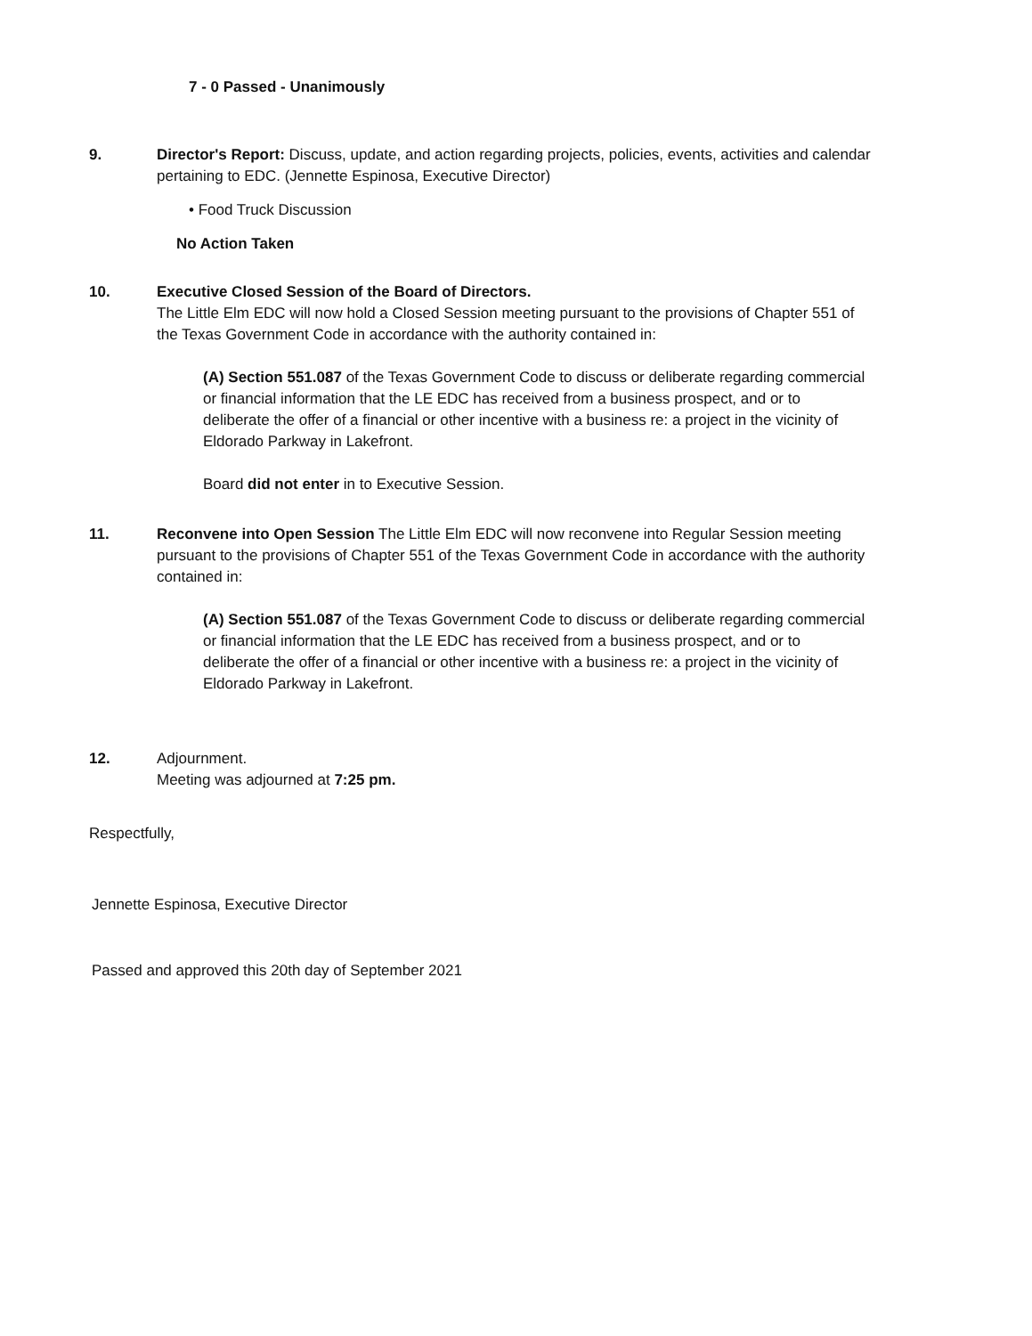7 - 0 Passed - Unanimously
9. Director's Report: Discuss, update, and action regarding projects, policies, events, activities and calendar pertaining to EDC. (Jennette Espinosa, Executive Director)
• Food Truck Discussion
No Action Taken
10. Executive Closed Session of the Board of Directors.
The Little Elm EDC will now hold a Closed Session meeting pursuant to the provisions of Chapter 551 of the Texas Government Code in accordance with the authority contained in:
(A) Section 551.087 of the Texas Government Code to discuss or deliberate regarding commercial or financial information that the LE EDC has received from a business prospect, and or to deliberate the offer of a financial or other incentive with a business re: a project in the vicinity of Eldorado Parkway in Lakefront.
Board did not enter in to Executive Session.
11. Reconvene into Open Session The Little Elm EDC will now reconvene into Regular Session meeting pursuant to the provisions of Chapter 551 of the Texas Government Code in accordance with the authority contained in:
(A) Section 551.087 of the Texas Government Code to discuss or deliberate regarding commercial or financial information that the LE EDC has received from a business prospect, and or to deliberate the offer of a financial or other incentive with a business re: a project in the vicinity of Eldorado Parkway in Lakefront.
12. Adjournment.
Meeting was adjourned at 7:25 pm.
Respectfully,
Jennette Espinosa, Executive Director
Passed and approved this 20th day of September 2021